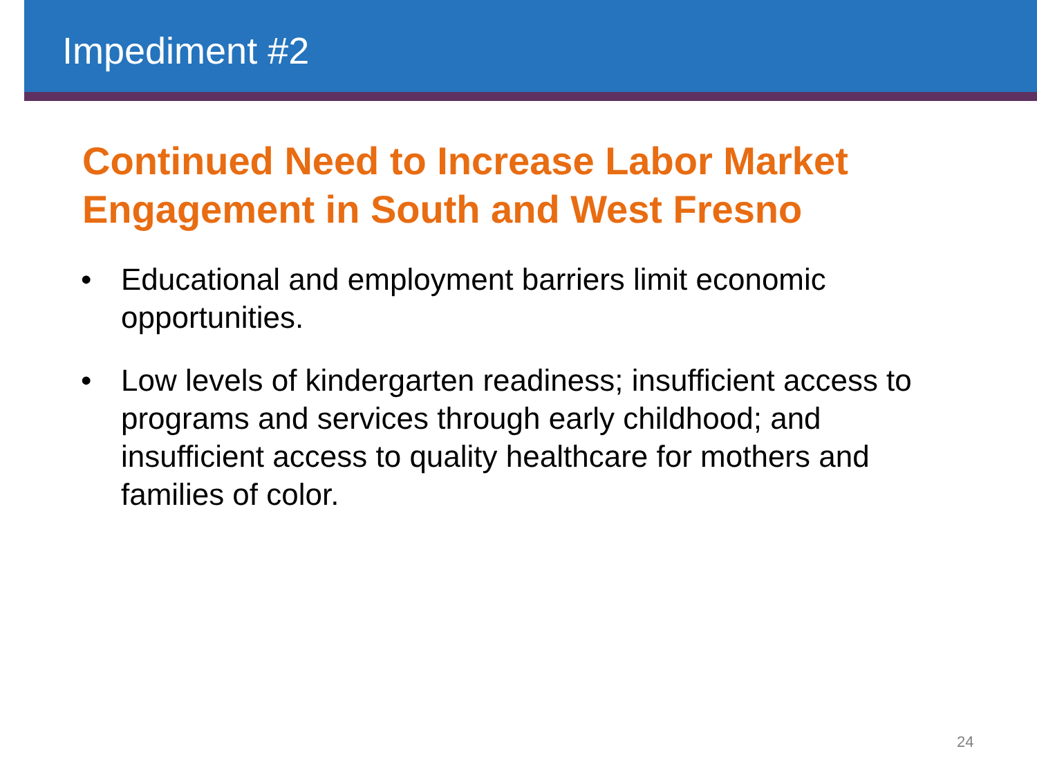Impediment #2
Continued Need to Increase Labor Market Engagement in South and West Fresno
• Educational and employment barriers limit economic opportunities.
• Low levels of kindergarten readiness; insufficient access to programs and services through early childhood; and insufficient access to quality healthcare for mothers and families of color.
24